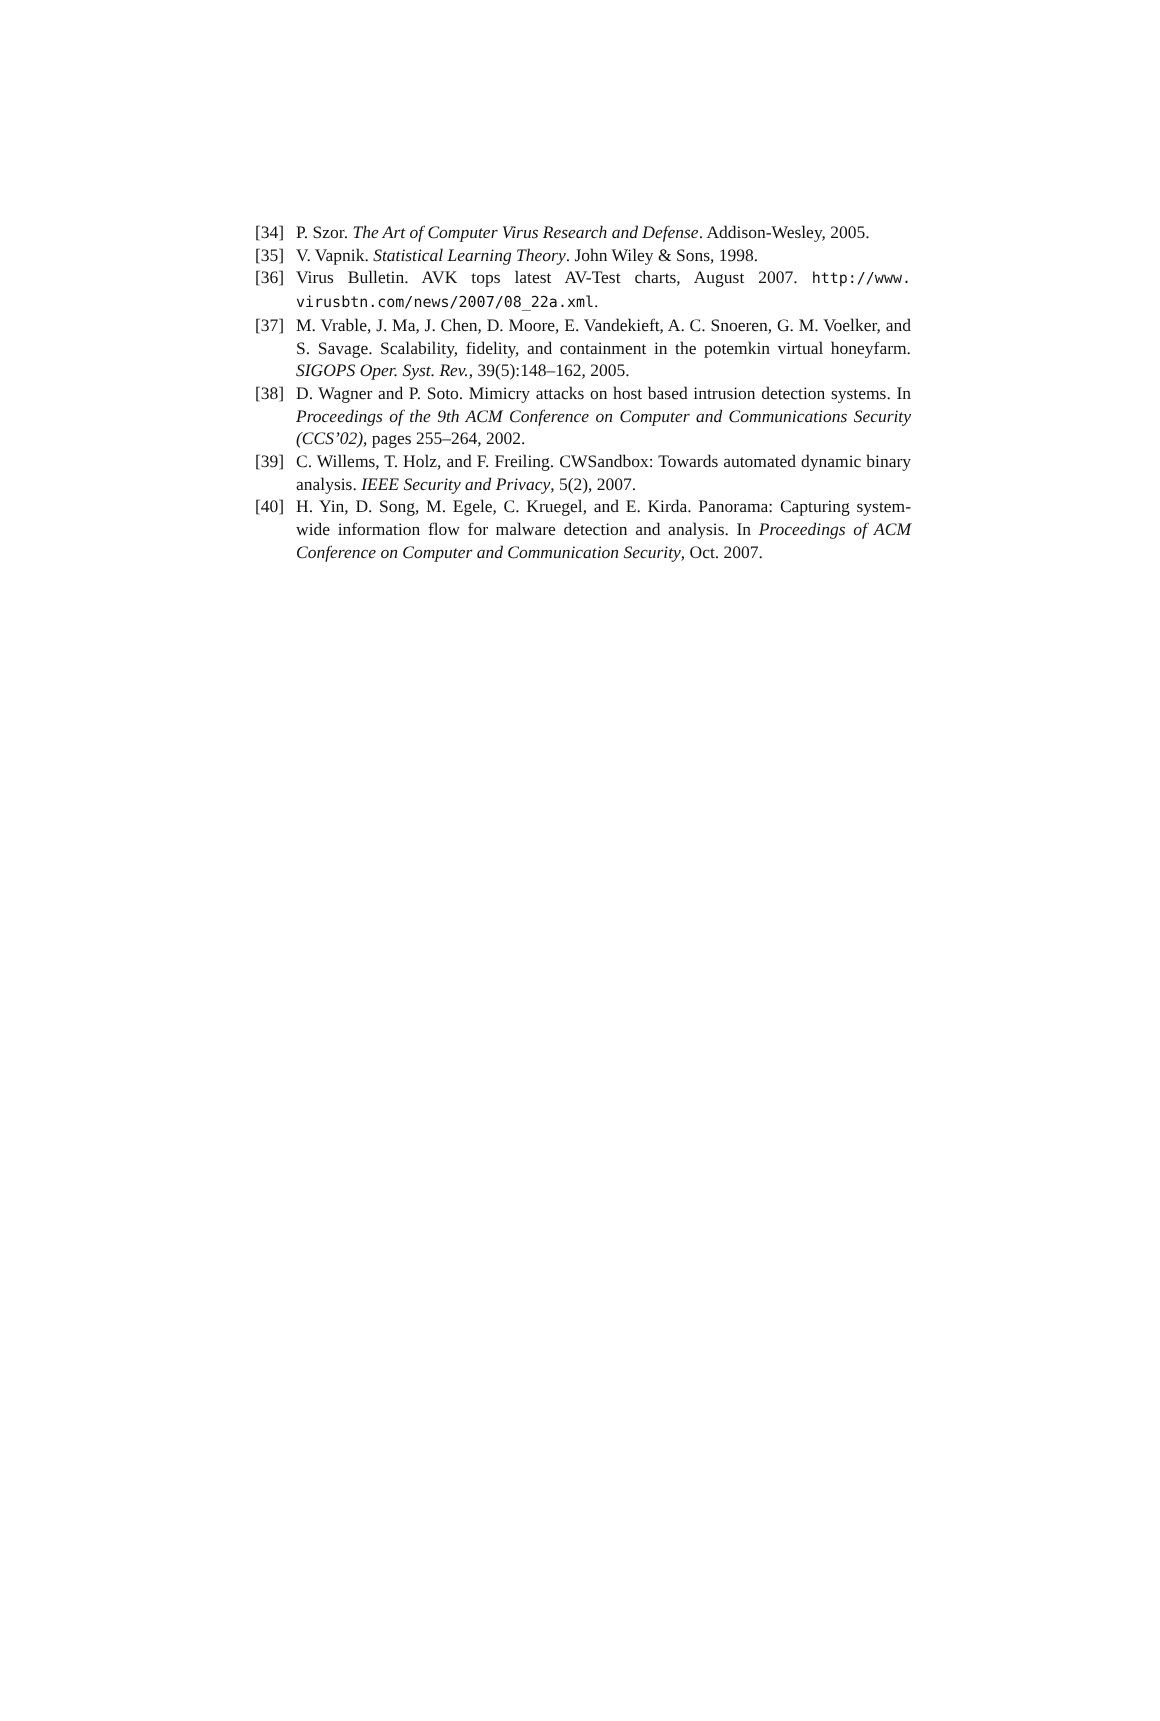[34] P. Szor. The Art of Computer Virus Research and Defense. Addison-Wesley, 2005.
[35] V. Vapnik. Statistical Learning Theory. John Wiley & Sons, 1998.
[36] Virus Bulletin. AVK tops latest AV-Test charts, August 2007. http://www. virusbtn.com/news/2007/08_22a.xml.
[37] M. Vrable, J. Ma, J. Chen, D. Moore, E. Vandekieft, A. C. Snoeren, G. M. Voelker, and S. Savage. Scalability, fidelity, and containment in the potemkin virtual honeyfarm. SIGOPS Oper. Syst. Rev., 39(5):148–162, 2005.
[38] D. Wagner and P. Soto. Mimicry attacks on host based intrusion detection systems. In Proceedings of the 9th ACM Conference on Computer and Communications Security (CCS’02), pages 255–264, 2002.
[39] C. Willems, T. Holz, and F. Freiling. CWSandbox: Towards automated dynamic binary analysis. IEEE Security and Privacy, 5(2), 2007.
[40] H. Yin, D. Song, M. Egele, C. Kruegel, and E. Kirda. Panorama: Capturing system-wide information flow for malware detection and analysis. In Proceedings of ACM Conference on Computer and Communication Security, Oct. 2007.